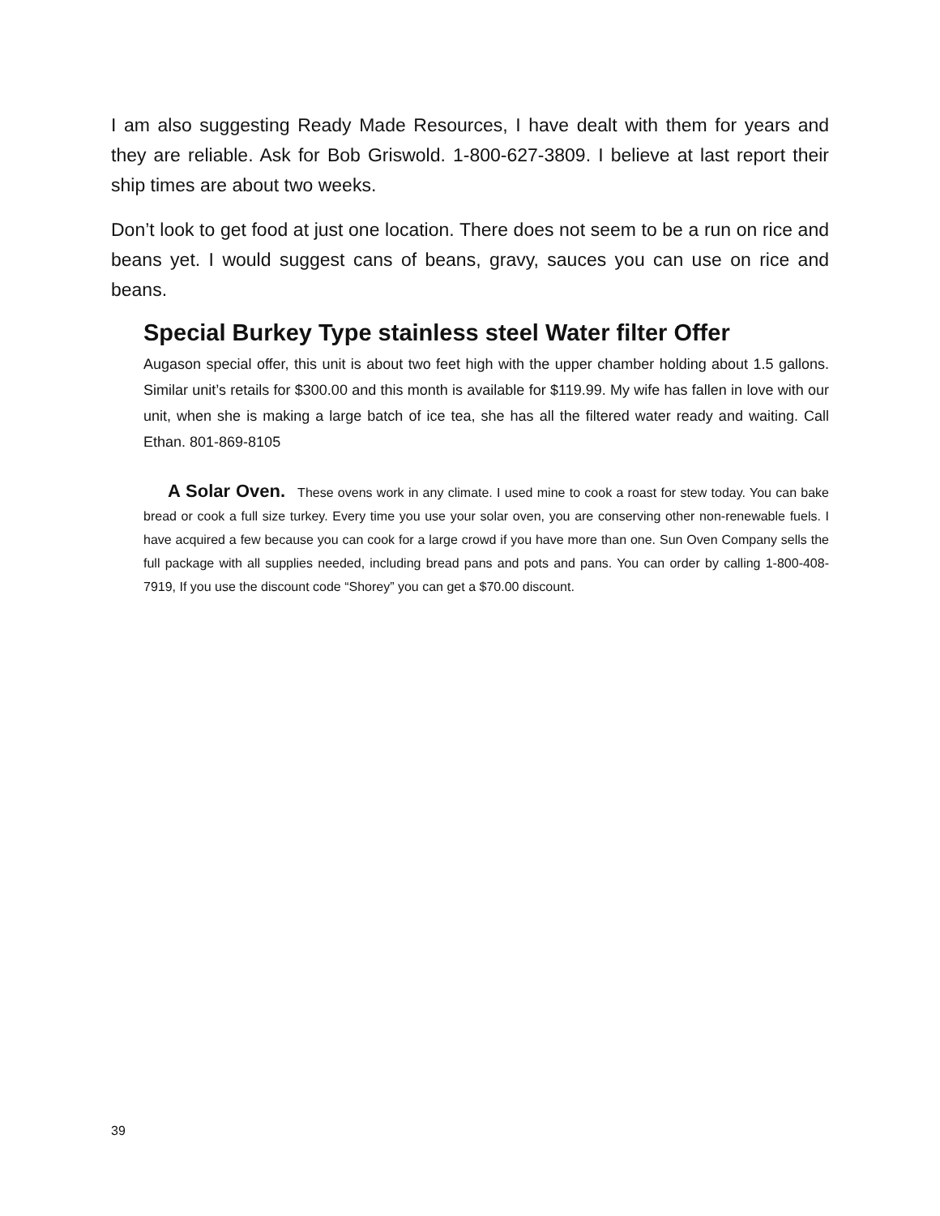I am also suggesting Ready Made Resources, I have dealt with them for years and they are reliable. Ask for Bob Griswold. 1-800-627-3809. I believe at last report their ship times are about two weeks.
Don’t look to get food at just one location. There does not seem to be a run on rice and beans yet. I would suggest cans of beans, gravy, sauces you can use on rice and beans.
Special Burkey Type stainless steel Water filter Offer
Augason special offer, this unit is about two feet high with the upper chamber holding about 1.5 gallons. Similar unit’s retails for $300.00 and this month is available for $119.99. My wife has fallen in love with our unit, when she is making a large batch of ice tea, she has all the filtered water ready and waiting. Call Ethan. 801-869-8105
A Solar Oven. These ovens work in any climate. I used mine to cook a roast for stew today. You can bake bread or cook a full size turkey. Every time you use your solar oven, you are conserving other non-renewable fuels. I have acquired a few because you can cook for a large crowd if you have more than one. Sun Oven Company sells the full package with all supplies needed, including bread pans and pots and pans. You can order by calling 1-800-408-7919, If you use the discount code “Shorey” you can get a $70.00 discount.
39